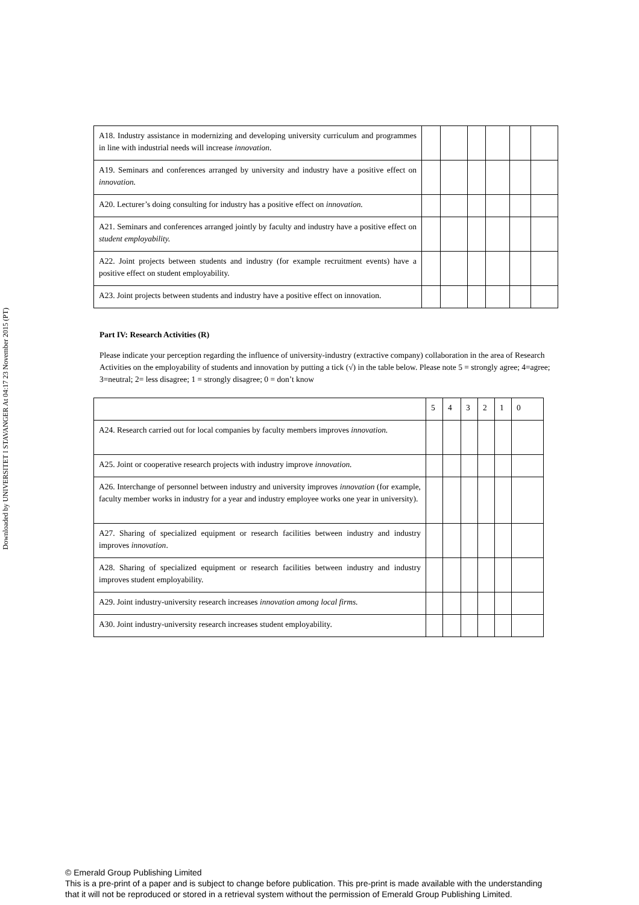Downloaded by UNIVERSITET I STAVANGER At 04:17 23 November 2015 (PT)
| A18. Industry assistance in modernizing and developing university curriculum and programmes in line with industrial needs will increase innovation . | | | | | | |
| A19. Seminars and conferences arranged by university and industry have a positive effect on innovation. | | | | | | |
| A20. Lecturer’s doing consulting for industry has a positive effect on innovation. | | | | | | |
| A21. Seminars and conferences arranged jointly by faculty and industry have a positive effect on student employability. | | | | | | |
| A22. Joint projects between students and industry (for example recruitment events) have a positive effect on student employability. | | | | | | |
| A23. Joint projects between students and industry have a positive effect on innovation. | | | | | | |
Part IV: Research Activities (R)
Please indicate your perception regarding the influence of university-industry (extractive company) collaboration in the area of Research Activities on the employability of students and innovation by putting a tick (√) in the table below. Please note 5 = strongly agree; 4=agree; 3=neutral; 2= less disagree; 1 = strongly disagree; 0 = don’t know
| | 5 | 4 | 3 | 2 | 1 | 0 |
| A24. Research carried out for local companies by faculty members improves innovation. | | | | | | |
| A25. Joint or cooperative research projects with industry improve innovation. | | | | | | |
| A26. Interchange of personnel between industry and university improves innovation (for example, faculty member works in industry for a year and industry employee works one year in university). | | | | | | |
| A27. Sharing of specialized equipment or research facilities between industry and industry improves innovation . | | | | | | |
| A28. Sharing of specialized equipment or research facilities between industry and industry improves student employability. | | | | | | |
| A29. Joint industry-university research increases innovation among local firms. | | | | | | |
| A30. Joint industry-university research increases student employability. | | | | | | |
© Emerald Group Publishing Limited
This is a pre-print of a paper and is subject to change before publication. This pre-print is made available with the understanding
that it will not be reproduced or stored in a retrieval system without the permission of Emerald Group Publishing Limited.